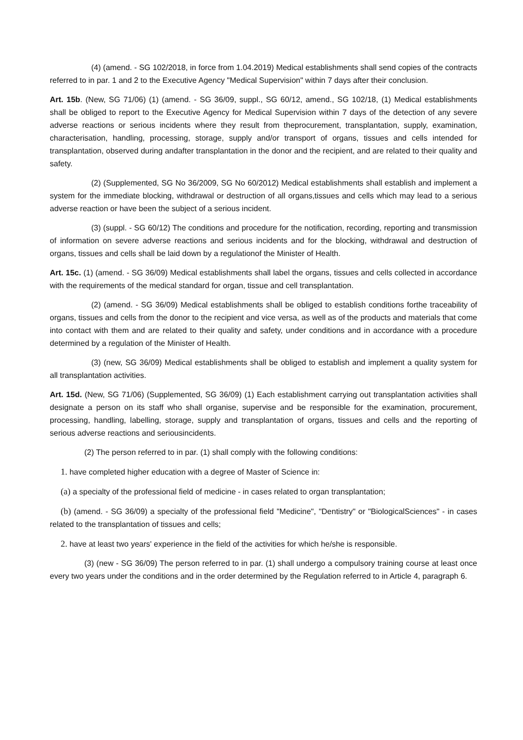(4) (amend. - SG 102/2018, in force from 1.04.2019) Medical establishments shall send copies of the contracts referred to in par. 1 and 2 to the Executive Agency "Medical Supervision" within 7 days after their conclusion.
Art. 15b. (New, SG 71/06) (1) (amend. - SG 36/09, suppl., SG 60/12, amend., SG 102/18, (1) Medical establishments shall be obliged to report to the Executive Agency for Medical Supervision within 7 days of the detection of any severe adverse reactions or serious incidents where they result from theprocurement, transplantation, supply, examination, characterisation, handling, processing, storage, supply and/or transport of organs, tissues and cells intended for transplantation, observed during andafter transplantation in the donor and the recipient, and are related to their quality and safety.
(2) (Supplemented, SG No 36/2009, SG No 60/2012) Medical establishments shall establish and implement a system for the immediate blocking, withdrawal or destruction of all organs,tissues and cells which may lead to a serious adverse reaction or have been the subject of a serious incident.
(3) (suppl. - SG 60/12) The conditions and procedure for the notification, recording, reporting and transmission of information on severe adverse reactions and serious incidents and for the blocking, withdrawal and destruction of organs, tissues and cells shall be laid down by a regulationof the Minister of Health.
Art. 15c. (1) (amend. - SG 36/09) Medical establishments shall label the organs, tissues and cells collected in accordance with the requirements of the medical standard for organ, tissue and cell transplantation.
(2) (amend. - SG 36/09) Medical establishments shall be obliged to establish conditions forthe traceability of organs, tissues and cells from the donor to the recipient and vice versa, as well as of the products and materials that come into contact with them and are related to their quality and safety, under conditions and in accordance with a procedure determined by a regulation of the Minister of Health.
(3) (new, SG 36/09) Medical establishments shall be obliged to establish and implement a quality system for all transplantation activities.
Art. 15d. (New, SG 71/06) (Supplemented, SG 36/09) (1) Each establishment carrying out transplantation activities shall designate a person on its staff who shall organise, supervise and be responsible for the examination, procurement, processing, handling, labelling, storage, supply and transplantation of organs, tissues and cells and the reporting of serious adverse reactions and seriousincidents.
(2) The person referred to in par. (1) shall comply with the following conditions:
1. have completed higher education with a degree of Master of Science in:
(a) a specialty of the professional field of medicine - in cases related to organ transplantation;
(b) (amend. - SG 36/09) a specialty of the professional field "Medicine", "Dentistry" or "BiologicalSciences" - in cases related to the transplantation of tissues and cells;
2. have at least two years' experience in the field of the activities for which he/she is responsible.
(3) (new - SG 36/09) The person referred to in par. (1) shall undergo a compulsory training course at least once every two years under the conditions and in the order determined by the Regulation referred to in Article 4, paragraph 6.